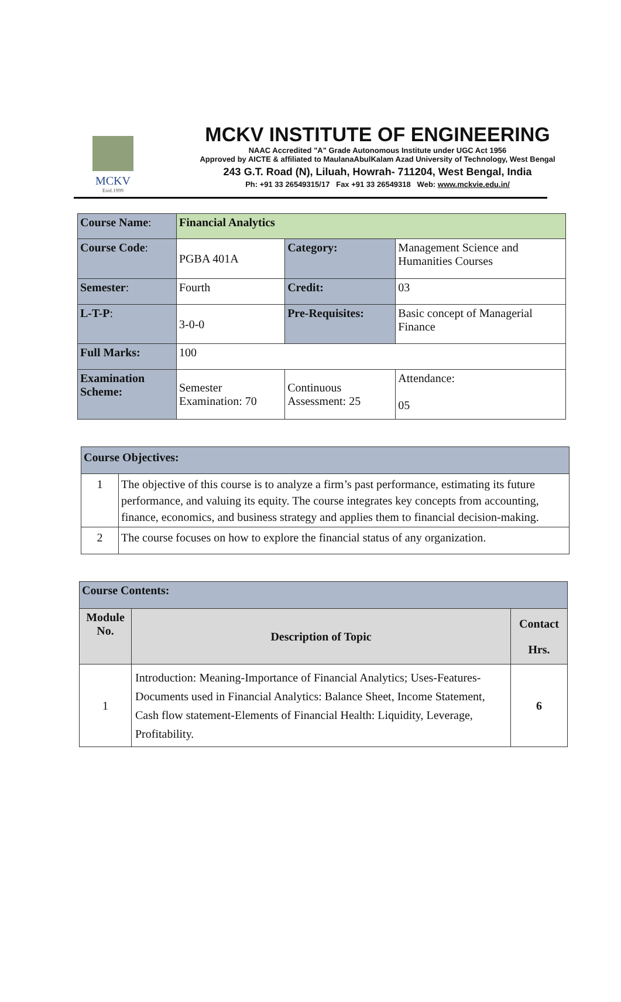MCKV
Estd.1999
MCKV INSTITUTE OF ENGINEERING
NAAC Accredited "A" Grade Autonomous Institute under UGC Act 1956
Approved by AICTE & affiliated to MaulanaAbulKalam Azad University of Technology, West Bengal
243 G.T. Road (N), Liluah, Howrah- 711204, West Bengal, India
Ph: +91 33 26549315/17 Fax +91 33 26549318 Web: www.mckvie.edu.in/
| Course Name : | Financial Analytics | | |
| Course Code : | PGBA 401A | Category: | Management Science and Humanities Courses |
| Semester : | Fourth | Credit: | 03 |
| L-T-P : | 3-0-0 | Pre-Requisites: | Basic concept of Managerial Finance |
| Full Marks: | 100 | | |
| Examination Scheme: | Semester Examination: 70 | Continuous Assessment: 25 | Attendance: 05 |
| Course Objectives: | |
| 1 | The objective of this course is to analyze a firm’s past performance, estimating its future performance, and valuing its equity. The course integrates key concepts from accounting, finance, economics, and business strategy and applies them to financial decision-making. |
| 2 | The course focuses on how to explore the financial status of any organization. |
| Course Contents: | | |
| Module No. | Description of Topic | Contact Hrs. |
| 1 | Introduction: Meaning-Importance of Financial Analytics; Uses-Features-Documents used in Financial Analytics: Balance Sheet, Income Statement, Cash flow statement-Elements of Financial Health: Liquidity, Leverage, Profitability. | 6 |